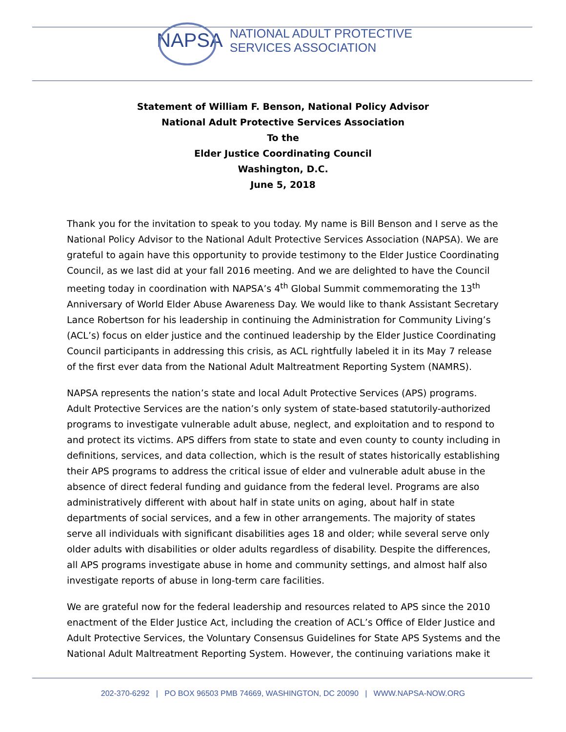NAPSA
NATIONAL ADULT PROTECTIVE
SERVICES ASSOCIATION
Statement of William F. Benson, National Policy Advisor
National Adult Protective Services Association
To the
Elder Justice Coordinating Council
Washington, D.C.
June 5, 2018
Thank you for the invitation to speak to you today. My name is Bill Benson and I serve as the National Policy Advisor to the National Adult Protective Services Association (NAPSA). We are grateful to again have this opportunity to provide testimony to the Elder Justice Coordinating Council, as we last did at your fall 2016 meeting. And we are delighted to have the Council meeting today in coordination with NAPSA’s 4<sup>th</sup> Global Summit commemorating the 13<sup>th</sup> Anniversary of World Elder Abuse Awareness Day. We would like to thank Assistant Secretary Lance Robertson for his leadership in continuing the Administration for Community Living’s (ACL’s) focus on elder justice and the continued leadership by the Elder Justice Coordinating Council participants in addressing this crisis, as ACL rightfully labeled it in its May 7 release of the first ever data from the National Adult Maltreatment Reporting System (NAMRS).
NAPSA represents the nation’s state and local Adult Protective Services (APS) programs. Adult Protective Services are the nation’s only system of state-based statutorily-authorized programs to investigate vulnerable adult abuse, neglect, and exploitation and to respond to and protect its victims. APS differs from state to state and even county to county including in definitions, services, and data collection, which is the result of states historically establishing their APS programs to address the critical issue of elder and vulnerable adult abuse in the absence of direct federal funding and guidance from the federal level. Programs are also administratively different with about half in state units on aging, about half in state departments of social services, and a few in other arrangements. The majority of states serve all individuals with significant disabilities ages 18 and older; while several serve only older adults with disabilities or older adults regardless of disability. Despite the differences, all APS programs investigate abuse in home and community settings, and almost half also investigate reports of abuse in long-term care facilities.
We are grateful now for the federal leadership and resources related to APS since the 2010 enactment of the Elder Justice Act, including the creation of ACL’s Office of Elder Justice and Adult Protective Services, the Voluntary Consensus Guidelines for State APS Systems and the National Adult Maltreatment Reporting System. However, the continuing variations make it
202-370-6292 | PO BOX 96503 PMB 74669, WASHINGTON, DC 20090 | WWW.NAPSA-NOW.ORG